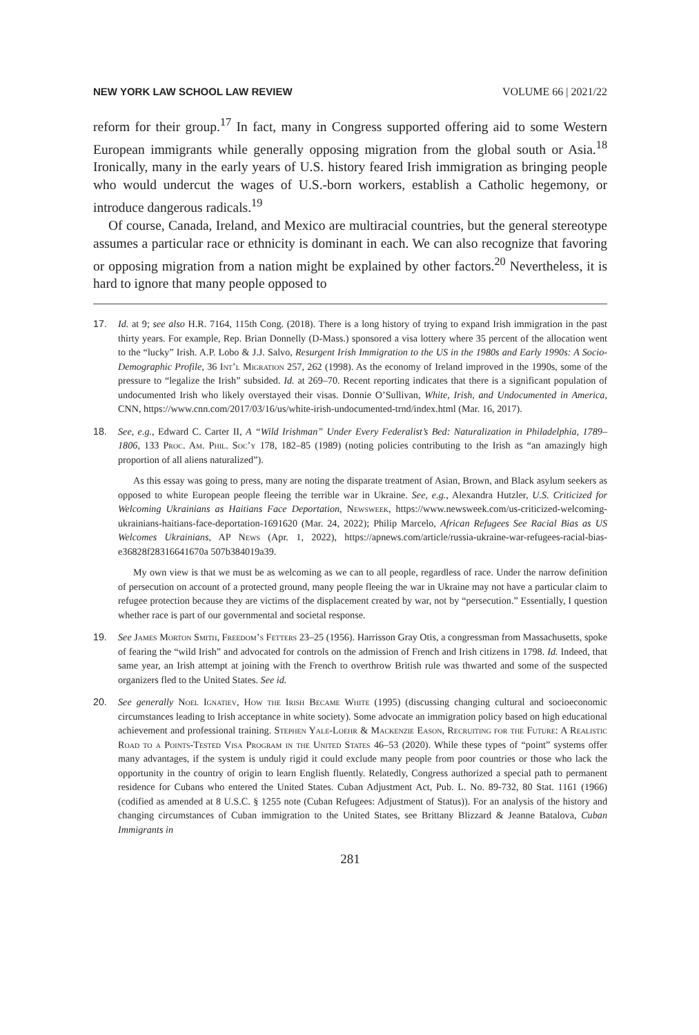NEW YORK LAW SCHOOL LAW REVIEW VOLUME 66 | 2021/22
reform for their group.<sup>17</sup> In fact, many in Congress supported offering aid to some Western European immigrants while generally opposing migration from the global south or Asia.<sup>18</sup> Ironically, many in the early years of U.S. history feared Irish immigration as bringing people who would undercut the wages of U.S.-born workers, establish a Catholic hegemony, or introduce dangerous radicals.<sup>19</sup>
Of course, Canada, Ireland, and Mexico are multiracial countries, but the general stereotype assumes a particular race or ethnicity is dominant in each. We can also recognize that favoring or opposing migration from a nation might be explained by other factors.<sup>20</sup> Nevertheless, it is hard to ignore that many people opposed to
17. Id. at 9; see also H.R. 7164, 115th Cong. (2018). There is a long history of trying to expand Irish immigration in the past thirty years. For example, Rep. Brian Donnelly (D-Mass.) sponsored a visa lottery where 35 percent of the allocation went to the “lucky” Irish. A.P. Lobo & J.J. Salvo, Resurgent Irish Immigration to the US in the 1980s and Early 1990s: A Socio-Demographic Profile, 36 Int’l Migration 257, 262 (1998). As the economy of Ireland improved in the 1990s, some of the pressure to “legalize the Irish” subsided. Id. at 269–70. Recent reporting indicates that there is a significant population of undocumented Irish who likely overstayed their visas. Donnie O’Sullivan, White, Irish, and Undocumented in America, CNN, https://www.cnn.com/2017/03/16/us/white-irish-undocumented-trnd/index.html (Mar. 16, 2017).
18. See, e.g., Edward C. Carter II, A “Wild Irishman” Under Every Federalist’s Bed: Naturalization in Philadelphia, 1789–1806, 133 Proc. Am. Phil. Soc’y 178, 182–85 (1989) (noting policies contributing to the Irish as “an amazingly high proportion of all aliens naturalized”).
As this essay was going to press, many are noting the disparate treatment of Asian, Brown, and Black asylum seekers as opposed to white European people fleeing the terrible war in Ukraine. See, e.g., Alexandra Hutzler, U.S. Criticized for Welcoming Ukrainians as Haitians Face Deportation, Newsweek, https://www.newsweek.com/us-criticized-welcoming-ukrainians-haitians-face-deportation-1691620 (Mar. 24, 2022); Philip Marcelo, African Refugees See Racial Bias as US Welcomes Ukrainians, AP News (Apr. 1, 2022), https://apnews.com/article/russia-ukraine-war-refugees-racial-bias-e36828f28316641670a 507b384019a39.
My own view is that we must be as welcoming as we can to all people, regardless of race. Under the narrow definition of persecution on account of a protected ground, many people fleeing the war in Ukraine may not have a particular claim to refugee protection because they are victims of the displacement created by war, not by “persecution.” Essentially, I question whether race is part of our governmental and societal response.
19. See James Morton Smith, Freedom’s Fetters 23–25 (1956). Harrisson Gray Otis, a congressman from Massachusetts, spoke of fearing the “wild Irish” and advocated for controls on the admission of French and Irish citizens in 1798. Id. Indeed, that same year, an Irish attempt at joining with the French to overthrow British rule was thwarted and some of the suspected organizers fled to the United States. See id.
20. See generally Noel Ignatiev, How the Irish Became White (1995) (discussing changing cultural and socioeconomic circumstances leading to Irish acceptance in white society). Some advocate an immigration policy based on high educational achievement and professional training. Stephen Yale-Loehr & Mackenzie Eason, Recruiting for the Future: A Realistic Road to a Points-Tested Visa Program in the United States 46–53 (2020). While these types of “point” systems offer many advantages, if the system is unduly rigid it could exclude many people from poor countries or those who lack the opportunity in the country of origin to learn English fluently. Relatedly, Congress authorized a special path to permanent residence for Cubans who entered the United States. Cuban Adjustment Act, Pub. L. No. 89-732, 80 Stat. 1161 (1966) (codified as amended at 8 U.S.C. § 1255 note (Cuban Refugees: Adjustment of Status)). For an analysis of the history and changing circumstances of Cuban immigration to the United States, see Brittany Blizzard & Jeanne Batalova, Cuban Immigrants in
281